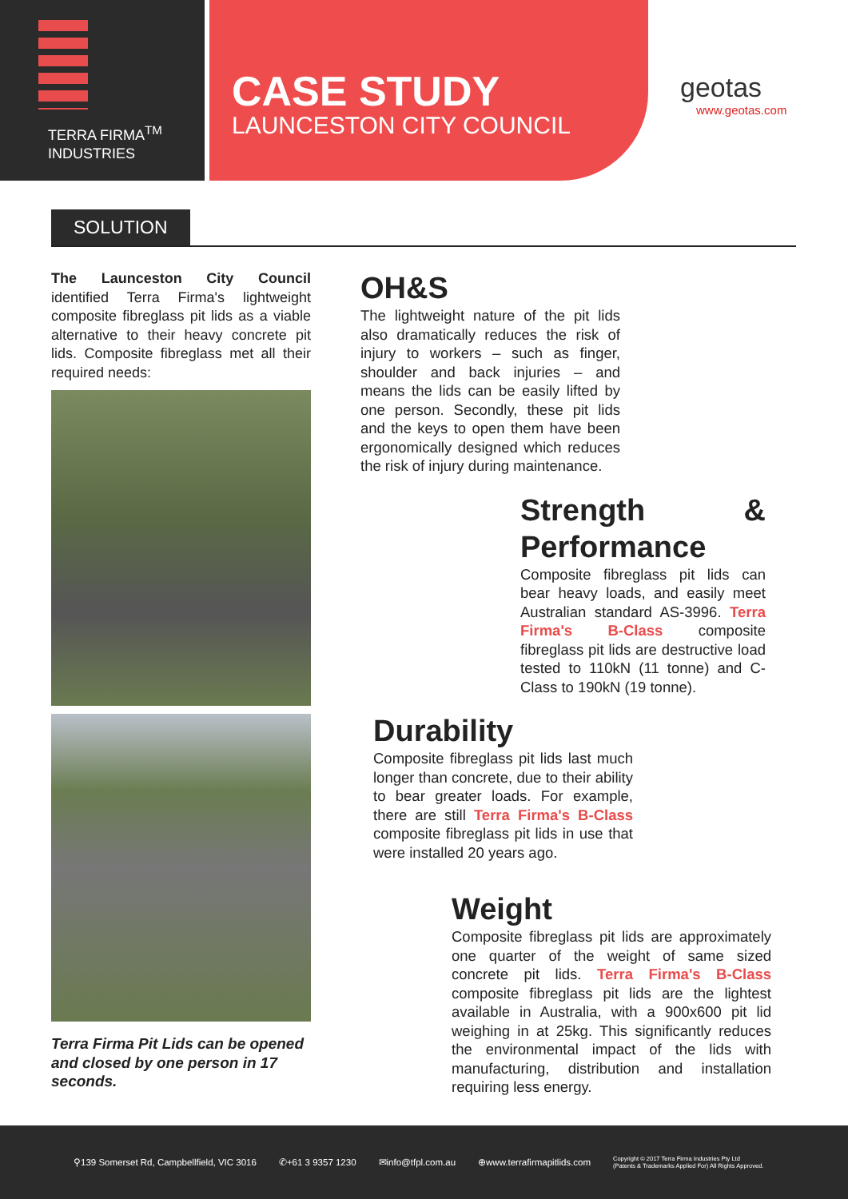TERRA FIRMA<sup>TM</sup>
INDUSTRIES
CASE STUDY
LAUNCESTON CITY COUNCIL
geotas
www.geotas.com
SOLUTION
The Launceston City Council identified Terra Firma's lightweight composite fibreglass pit lids as a viable alternative to their heavy concrete pit lids. Composite fibreglass met all their required needs:
Terra Firma Pit Lids can be opened and closed by one person in 17 seconds.
OH&S
The lightweight nature of the pit lids also dramatically reduces the risk of injury to workers – such as finger, shoulder and back injuries – and means the lids can be easily lifted by one person. Secondly, these pit lids and the keys to open them have been ergonomically designed which reduces the risk of injury during maintenance.
Strength & Performance
Composite fibreglass pit lids can bear heavy loads, and easily meet Australian standard AS-3996. Terra Firma's B-Class composite fibreglass pit lids are destructive load tested to 110kN (11 tonne) and C-Class to 190kN (19 tonne).
Durability
Composite fibreglass pit lids last much longer than concrete, due to their ability to bear greater loads. For example, there are still Terra Firma's B-Class composite fibreglass pit lids in use that were installed 20 years ago.
Weight
Composite fibreglass pit lids are approximately one quarter of the weight of same sized concrete pit lids. Terra Firma's B-Class composite fibreglass pit lids are the lightest available in Australia, with a 900x600 pit lid weighing in at 25kg. This significantly reduces the environmental impact of the lids with manufacturing, distribution and installation requiring less energy.
⚲139 Somerset Rd, Campbellfield, VIC 3016 ✆+61 3 9357 1230 ✉info@tfpl.com.au ⊕www.terrafirmapitlids.com Copyright © 2017 Terra Firma Industries Pty Ltd
(Patents & Trademarks Applied For) All Rights Approved.